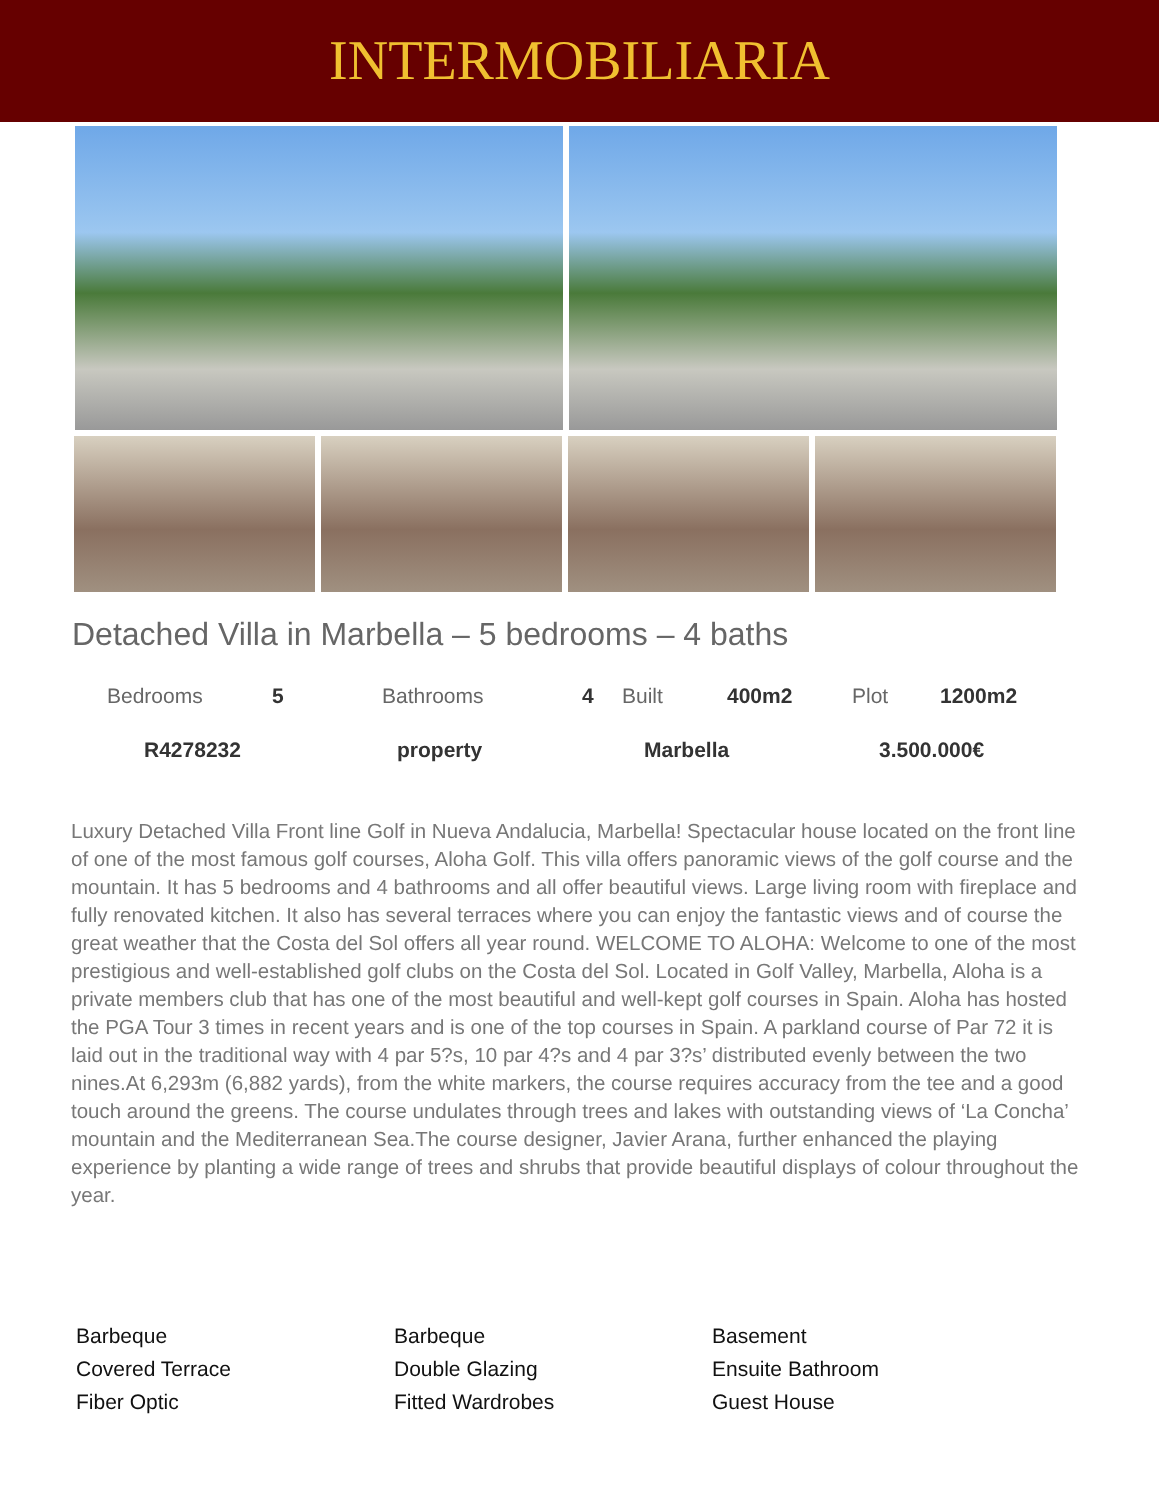INTERMOBILIARIA
Detached Villa in Marbella – 5 bedroom​s – 4 baths
| | Bedrooms | 5 | Bathrooms | 4 | Built | 400m2 | Plot | 1200m2 |
| | R4278232 | property | Marbella | 3.500.000€ |
Luxury Detached Villa Front line Golf in Nueva Andalucia, Marbella! Spectacular house located on the front line of one of the most famous golf courses, Aloha Golf. This villa offers panoramic views of the golf course and the mountain. It has 5 bedrooms and 4 bathrooms and all offer beautiful views. Large living room with fireplace and fully renovated kitchen. It also has several terraces where you can enjoy the fantastic views and of course the great weather that the Costa del Sol offers all year round. WELCOME TO ALOHA: Welcome to one of the most prestigious and well-established golf clubs on the Costa del Sol. Located in Golf Valley, Marbella, Aloha is a private members club that has one of the most beautiful and well-kept golf courses in Spain. Aloha has hosted the PGA Tour 3 times in recent years and is one of the top courses in Spain. A parkland course of Par 72 it is laid out in the traditional way with 4 par 5?s, 10 par 4?s and 4 par 3?s’ distributed evenly between the two nines.At 6,293m (6,882 yards), from the white markers, the course requires accuracy from the tee and a good touch around the greens. The course undulates through trees and lakes with outstanding views of ‘La Concha’ mountain and the Mediterranean Sea.The course designer, Javier Arana, further enhanced the playing experience by planting a wide range of trees and shrubs that provide beautiful displays of colour throughout the year.
Barbeque
Barbeque
Basement
Covered Terrace
Double Glazing
Ensuite Bathroom
Fiber Optic
Fitted Wardrobes
Guest House